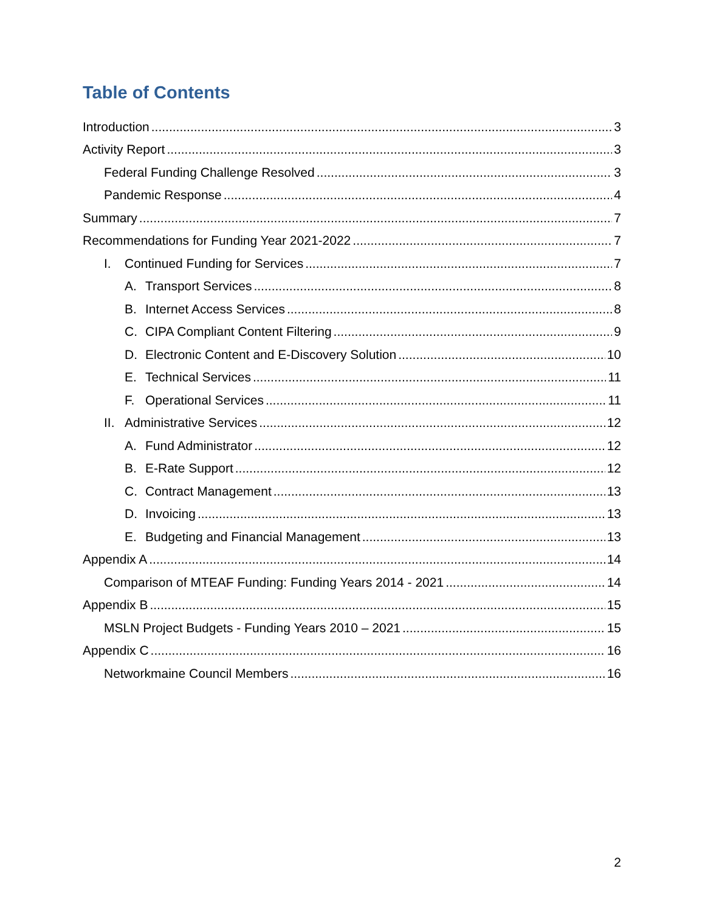Table of Contents
Introduction 3
Activity Report 3
Federal Funding Challenge Resolved 3
Pandemic Response 4
Summary 7
Recommendations for Funding Year 2021-2022 7
I. Continued Funding for Services 7
A. Transport Services 8
B. Internet Access Services 8
C. CIPA Compliant Content Filtering 9
D. Electronic Content and E-Discovery Solution 10
E. Technical Services 11
F. Operational Services 11
II. Administrative Services 12
A. Fund Administrator 12
B. E-Rate Support 12
C. Contract Management 13
D. Invoicing 13
E. Budgeting and Financial Management 13
Appendix A 14
Comparison of MTEAF Funding: Funding Years 2014 - 2021 14
Appendix B 15
MSLN Project Budgets - Funding Years 2010 – 2021 15
Appendix C 16
Networkmaine Council Members 16
2